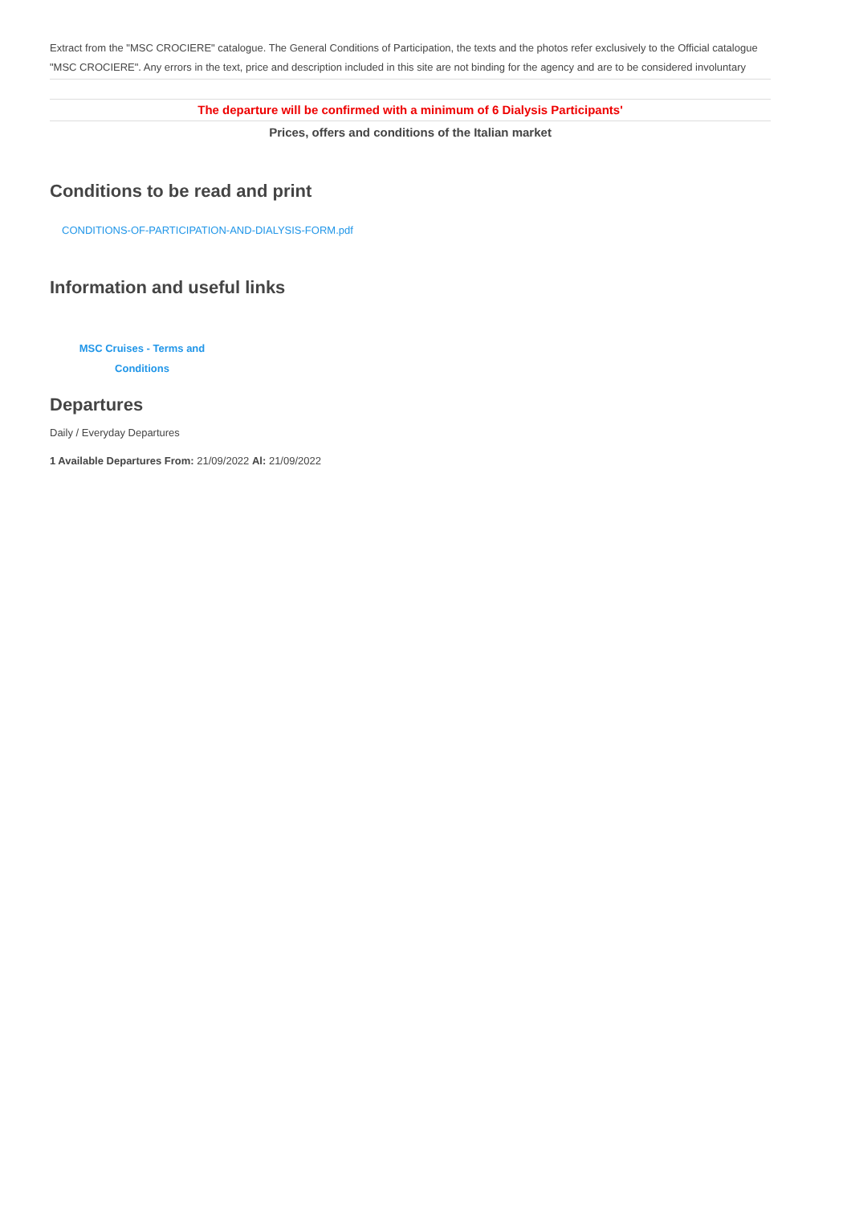Extract from the "MSC CROCIERE" catalogue. The General Conditions of Participation, the texts and the photos refer exclusively to the Official catalogue "MSC CROCIERE". Any errors in the text, price and description included in this site are not binding for the agency and are to be considered involuntary
The departure will be confirmed with a minimum of 6 Dialysis Participants'
Prices, offers and conditions of the Italian market
Conditions to be read and print
CONDITIONS-OF-PARTICIPATION-AND-DIALYSIS-FORM.pdf
Information and useful links
MSC Cruises - Terms and Conditions
Departures
Daily / Everyday Departures
1 Available Departures From: 21/09/2022 Al: 21/09/2022